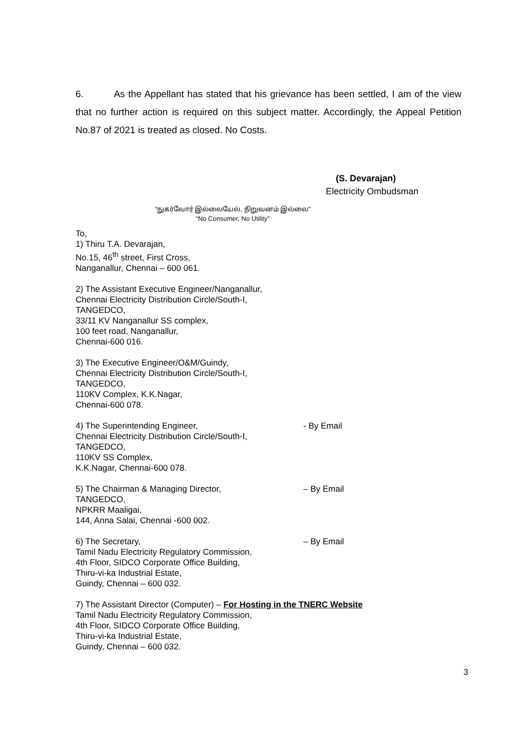6. As the Appellant has stated that his grievance has been settled, I am of the view that no further action is required on this subject matter. Accordingly, the Appeal Petition No.87 of 2021 is treated as closed. No Costs.
(S. Devarajan)
Electricity Ombudsman
“நுகர்வோர் இல்லையேல், நிறுவனம் இல்லை”
“No Consumer, No Utility”
To,
1) Thiru T.A. Devarajan,
No.15, 46<sup>th</sup> street, First Cross,
Nanganallur, Chennai – 600 061.
2) The Assistant Executive Engineer/Nanganallur,
Chennai Electricity Distribution Circle/South-I,
TANGEDCO,
33/11 KV Nanganallur SS complex,
100 feet road, Nanganallur,
Chennai-600 016.
3) The Executive Engineer/O&M/Guindy,
Chennai Electricity Distribution Circle/South-I,
TANGEDCO,
110KV Complex, K.K.Nagar,
Chennai-600 078.
4) The Superintending Engineer, - By Email
Chennai Electricity Distribution Circle/South-I,
TANGEDCO,
110KV SS Complex,
K.K.Nagar, Chennai-600 078.
5) The Chairman & Managing Director, – By Email
TANGEDCO,
NPKRR Maaligai,
144, Anna Salai, Chennai -600 002.
6) The Secretary, – By Email
Tamil Nadu Electricity Regulatory Commission,
4th Floor, SIDCO Corporate Office Building,
Thiru-vi-ka Industrial Estate,
Guindy, Chennai – 600 032.
7) The Assistant Director (Computer) – For Hosting in the TNERC Website
Tamil Nadu Electricity Regulatory Commission,
4th Floor, SIDCO Corporate Office Building,
Thiru-vi-ka Industrial Estate,
Guindy, Chennai – 600 032.
3